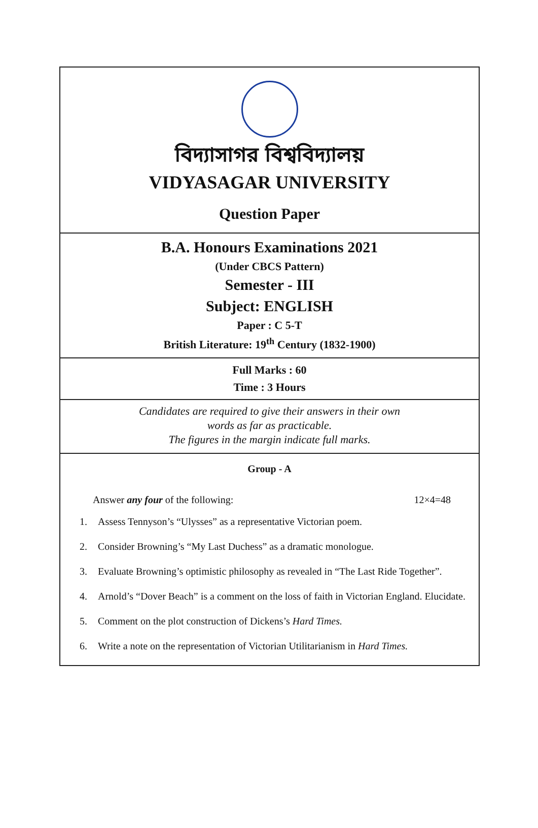বিদ্যাসাগর বিশ্ববিদ্যালয়
VIDYASAGAR UNIVERSITY
Question Paper
B.A. Honours Examinations 2021
(Under CBCS Pattern)
Semester - III
Subject: ENGLISH
Paper : C 5-T
British Literature: 19<sup>th</sup> Century (1832-1900)
Full Marks : 60
Time : 3 Hours
Candidates are required to give their answers in their own
words as far as practicable.
The figures in the margin indicate full marks.
Group - A
Answer any four of the following: 12×4=48
1. Assess Tennyson’s “Ulysses” as a representative Victorian poem.
2. Consider Browning’s “My Last Duchess” as a dramatic monologue.
3. Evaluate Browning’s optimistic philosophy as revealed in “The Last Ride Together”.
4. Arnold’s “Dover Beach” is a comment on the loss of faith in Victorian England. Elucidate.
5. Comment on the plot construction of Dickens’s Hard Times.
6. Write a note on the representation of Victorian Utilitarianism in Hard Times.